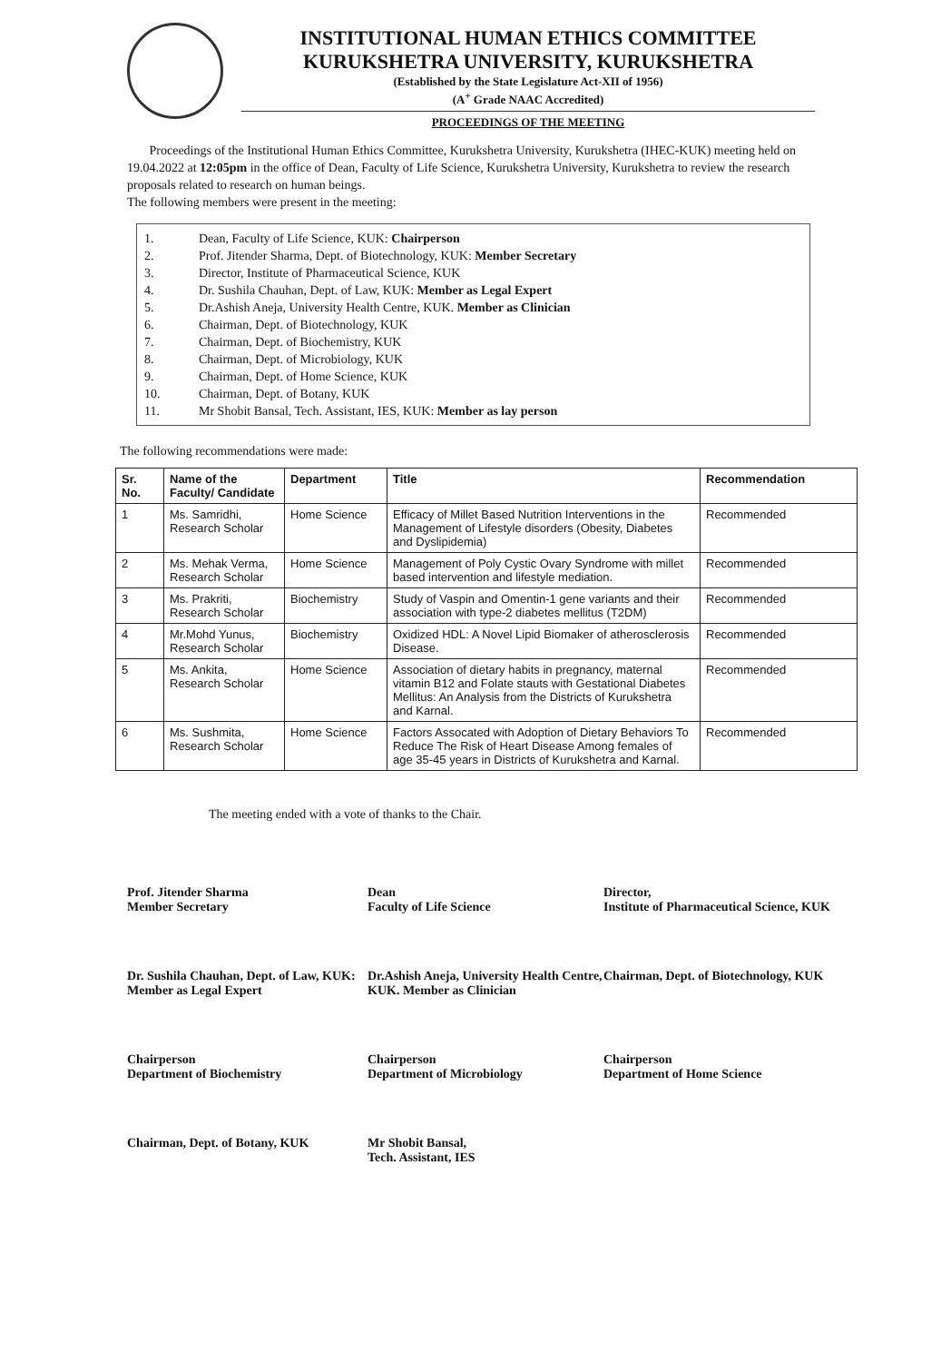INSTITUTIONAL HUMAN ETHICS COMMITTEE
KURUKSHETRA UNIVERSITY, KURUKSHETRA
(Established by the State Legislature Act-XII of 1956)
(A<sup>+</sup> Grade NAAC Accredited)
PROCEEDINGS OF THE MEETING
Proceedings of the Institutional Human Ethics Committee, Kurukshetra University, Kurukshetra (IHEC-KUK) meeting held on 19.04.2022 at 12:05pm in the office of Dean, Faculty of Life Science, Kurukshetra University, Kurukshetra to review the research proposals related to research on human beings.
The following members were present in the meeting:
1. Dean, Faculty of Life Science, KUK: Chairperson
2. Prof. Jitender Sharma, Dept. of Biotechnology, KUK: Member Secretary
3. Director, Institute of Pharmaceutical Science, KUK
4. Dr. Sushila Chauhan, Dept. of Law, KUK: Member as Legal Expert
5. Dr.Ashish Aneja, University Health Centre, KUK. Member as Clinician
6. Chairman, Dept. of Biotechnology, KUK
7. Chairman, Dept. of Biochemistry, KUK
8. Chairman, Dept. of Microbiology, KUK
9. Chairman, Dept. of Home Science, KUK
10. Chairman, Dept. of Botany, KUK
11. Mr Shobit Bansal, Tech. Assistant, IES, KUK: Member as lay person
The following recommendations were made:
| Sr. No. | Name of the Faculty/ Candidate | Department | Title | Recommendation |
| --- | --- | --- | --- | --- |
| 1 | Ms. Samridhi, Research Scholar | Home Science | Efficacy of Millet Based Nutrition Interventions in the Management of Lifestyle disorders (Obesity, Diabetes and Dyslipidemia) | Recommended |
| 2 | Ms. Mehak Verma, Research Scholar | Home Science | Management of Poly Cystic Ovary Syndrome with millet based intervention and lifestyle mediation. | Recommended |
| 3 | Ms. Prakriti, Research Scholar | Biochemistry | Study of Vaspin and Omentin-1 gene variants and their association with type-2 diabetes mellitus (T2DM) | Recommended |
| 4 | Mr.Mohd Yunus, Research Scholar | Biochemistry | Oxidized HDL: A Novel Lipid Biomaker of atherosclerosis Disease. | Recommended |
| 5 | Ms. Ankita, Research Scholar | Home Science | Association of dietary habits in pregnancy, maternal vitamin B12 and Folate stauts with Gestational Diabetes Mellitus: An Analysis from the Districts of Kurukshetra and Karnal. | Recommended |
| 6 | Ms. Sushmita, Research Scholar | Home Science | Factors Assocated with Adoption of Dietary Behaviors To Reduce The Risk of Heart Disease Among females of age 35-45 years in Districts of Kurukshetra and Karnal. | Recommended |
The meeting ended with a vote of thanks to the Chair.
Prof. Jitender Sharma
Member Secretary
Dean
Faculty of Life Science
Director,
Institute of Pharmaceutical Science, KUK
Dr. Sushila Chauhan, Dept. of Law, KUK: Member as Legal Expert
Dr.Ashish Aneja, University Health Centre, KUK. Member as Clinician
Chairman, Dept. of Biotechnology, KUK
Chairperson
Department of Biochemistry
Chairperson
Department of Microbiology
Chairperson
Department of Home Science
Chairman, Dept. of Botany, KUK
Mr Shobit Bansal,
Tech. Assistant, IES